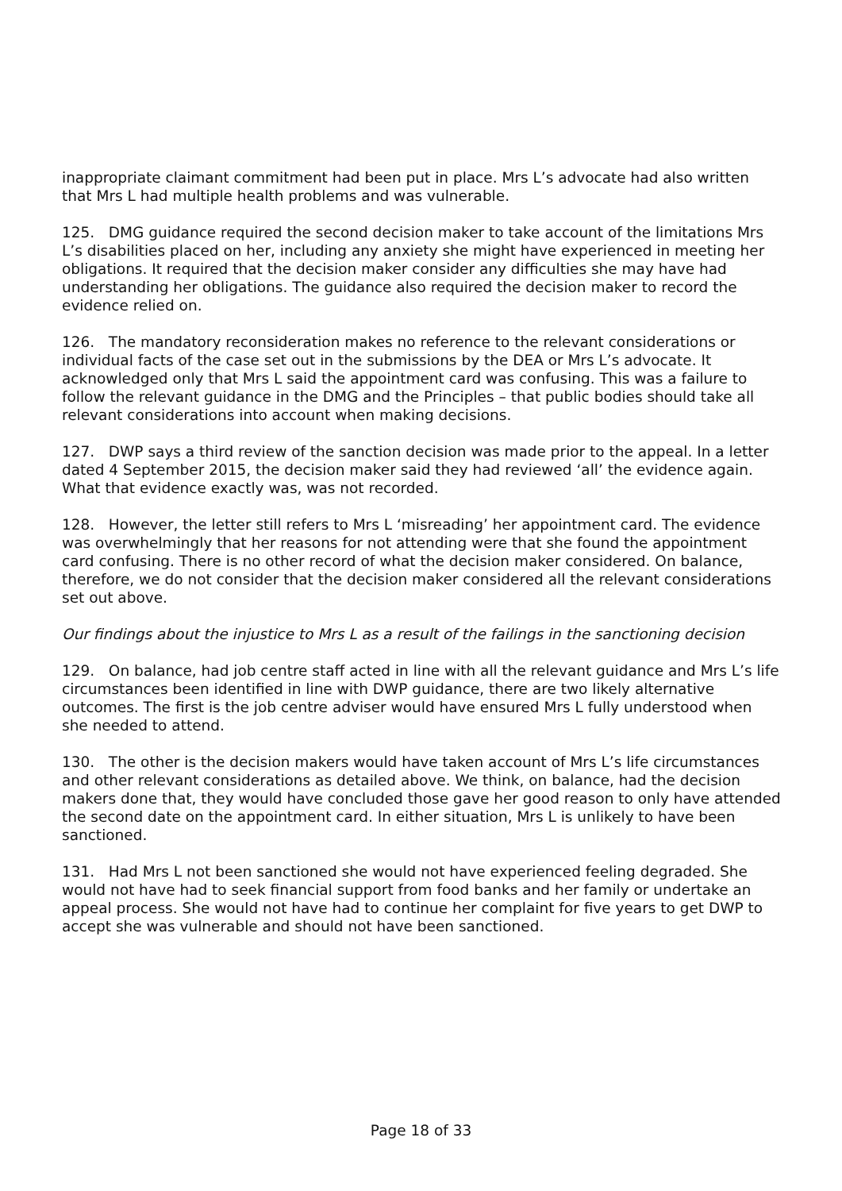inappropriate claimant commitment had been put in place. Mrs L’s advocate had also written that Mrs L had multiple health problems and was vulnerable.
125. DMG guidance required the second decision maker to take account of the limitations Mrs L’s disabilities placed on her, including any anxiety she might have experienced in meeting her obligations. It required that the decision maker consider any difficulties she may have had understanding her obligations. The guidance also required the decision maker to record the evidence relied on.
126. The mandatory reconsideration makes no reference to the relevant considerations or individual facts of the case set out in the submissions by the DEA or Mrs L’s advocate. It acknowledged only that Mrs L said the appointment card was confusing. This was a failure to follow the relevant guidance in the DMG and the Principles – that public bodies should take all relevant considerations into account when making decisions.
127. DWP says a third review of the sanction decision was made prior to the appeal. In a letter dated 4 September 2015, the decision maker said they had reviewed ‘all’ the evidence again. What that evidence exactly was, was not recorded.
128. However, the letter still refers to Mrs L ‘misreading’ her appointment card. The evidence was overwhelmingly that her reasons for not attending were that she found the appointment card confusing. There is no other record of what the decision maker considered. On balance, therefore, we do not consider that the decision maker considered all the relevant considerations set out above.
Our findings about the injustice to Mrs L as a result of the failings in the sanctioning decision
129. On balance, had job centre staff acted in line with all the relevant guidance and Mrs L’s life circumstances been identified in line with DWP guidance, there are two likely alternative outcomes. The first is the job centre adviser would have ensured Mrs L fully understood when she needed to attend.
130. The other is the decision makers would have taken account of Mrs L’s life circumstances and other relevant considerations as detailed above. We think, on balance, had the decision makers done that, they would have concluded those gave her good reason to only have attended the second date on the appointment card. In either situation, Mrs L is unlikely to have been sanctioned.
131. Had Mrs L not been sanctioned she would not have experienced feeling degraded. She would not have had to seek financial support from food banks and her family or undertake an appeal process. She would not have had to continue her complaint for five years to get DWP to accept she was vulnerable and should not have been sanctioned.
Page 18 of 33